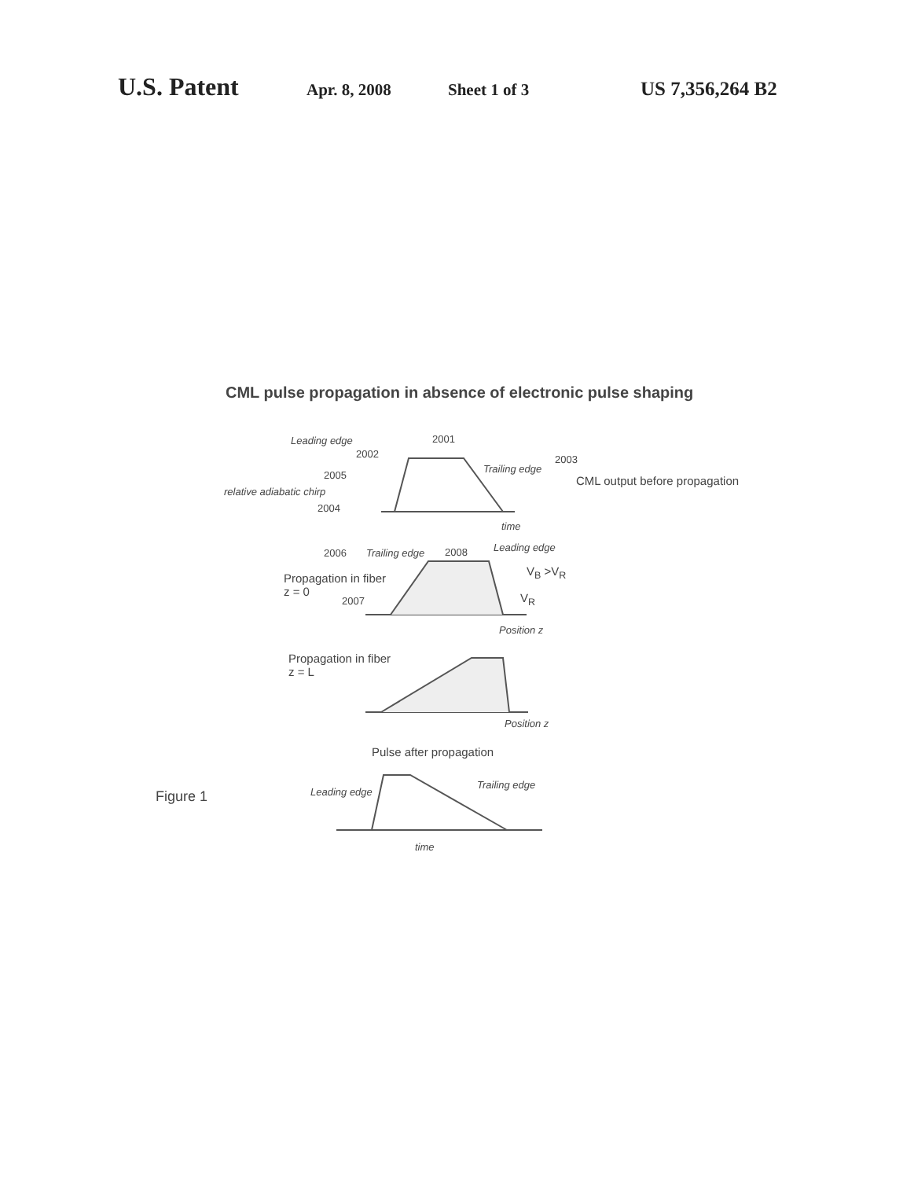U.S. Patent Apr. 8, 2008 Sheet 1 of 3 US 7,356,264 B2
CML pulse propagation in absence of electronic pulse shaping
Leading edge
2002
2001
2003
Trailing edge
2005 CML output before propagation
relative adiabatic chirp
2004
time
2006 Trailing edge 2008 Leading edge
V<sub>B</sub> >V<sub>R</sub>
Propagation in fiber
z = 0
2007 V<sub>R</sub>
Position z
Propagation in fiber
z = L
Position z
Pulse after propagation
Trailing edge
Figure 1 Leading edge
time